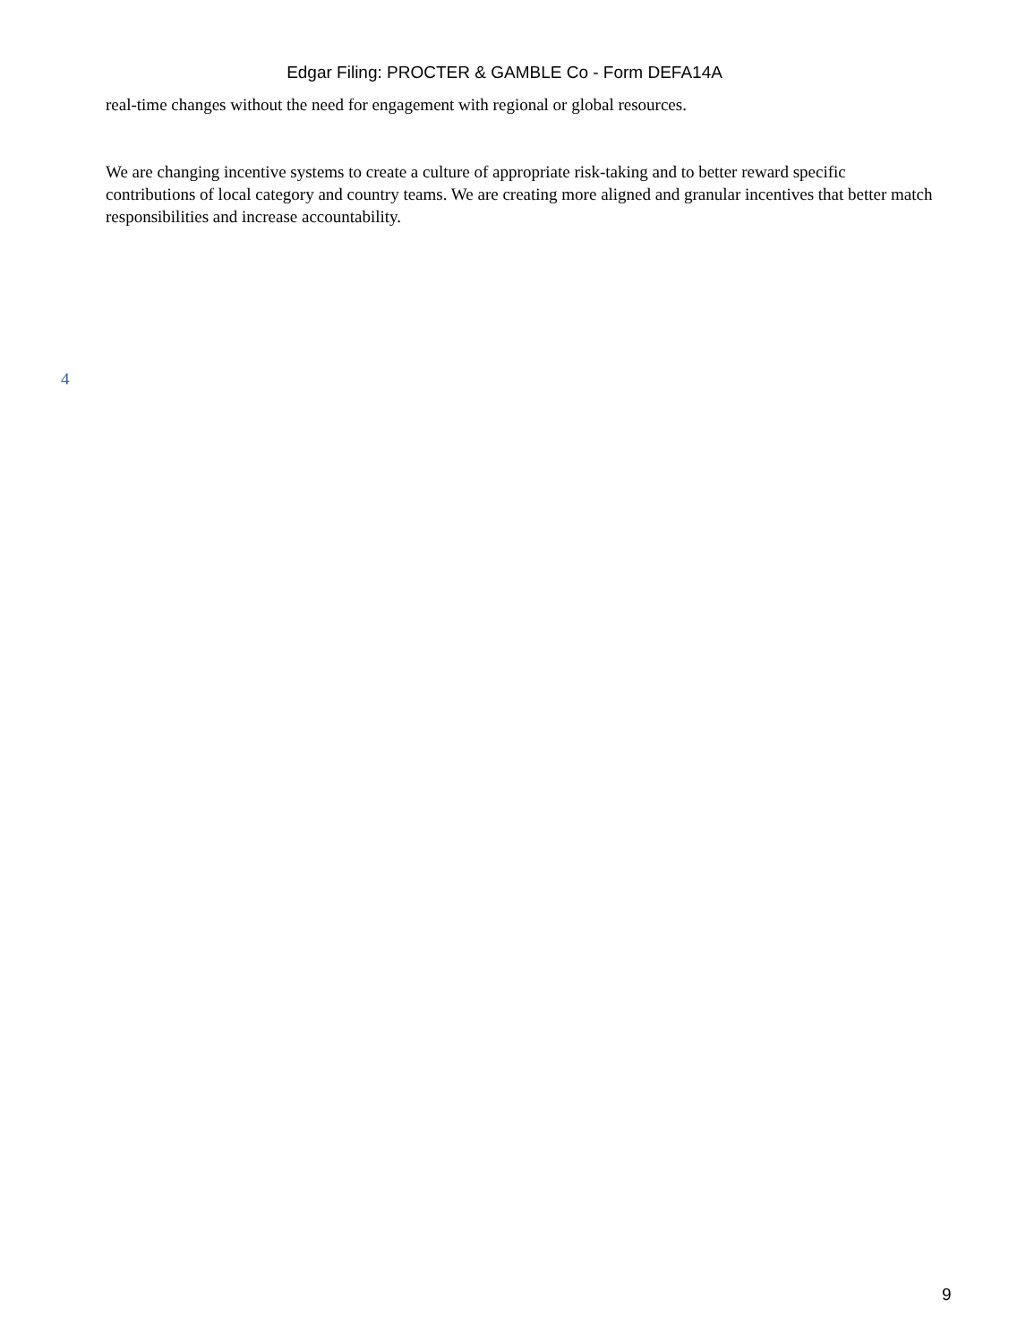Edgar Filing: PROCTER & GAMBLE Co - Form DEFA14A
real-time changes without the need for engagement with regional or global resources.
We are changing incentive systems to create a culture of appropriate risk-taking and to better reward specific contributions of local category and country teams. We are creating more aligned and granular incentives that better match responsibilities and increase accountability.
4
9